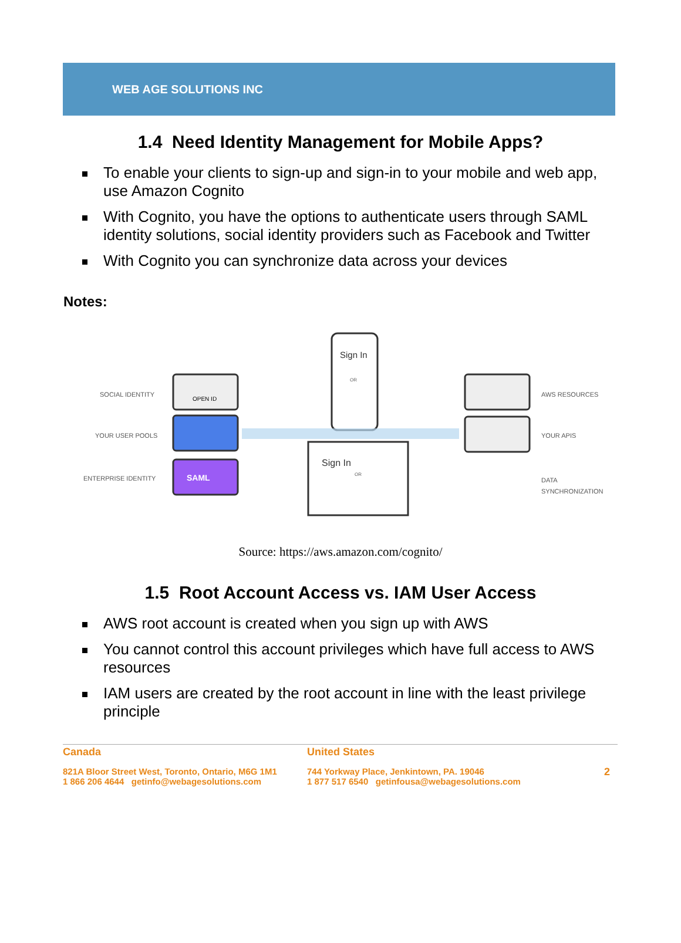WEB AGE SOLUTIONS INC
1.4 Need Identity Management for Mobile Apps?
To enable your clients to sign-up and sign-in to your mobile and web app, use Amazon Cognito
With Cognito, you have the options to authenticate users through SAML identity solutions, social identity providers such as Facebook and Twitter
With Cognito you can synchronize data across your devices
Notes:
SOCIAL IDENTITY
OPEN ID
YOUR USER POOLS
ENTERPRISE IDENTITY SAML
Sign In
OR
Sign In
OR
AWS RESOURCES
YOUR APIS
DATA
SYNCHRONIZATION
Source: https://aws.amazon.com/cognito/
1.5 Root Account Access vs. IAM User Access
AWS root account is created when you sign up with AWS
You cannot control this account privileges which have full access to AWS resources
IAM users are created by the root account in line with the least privilege principle
Canada
821A Bloor Street West, Toronto, Ontario, M6G 1M1
1 866 206 4644 getinfo@webagesolutions.com
United States
744 Yorkway Place, Jenkintown, PA. 19046
1 877 517 6540 getinfousa@webagesolutions.com
2